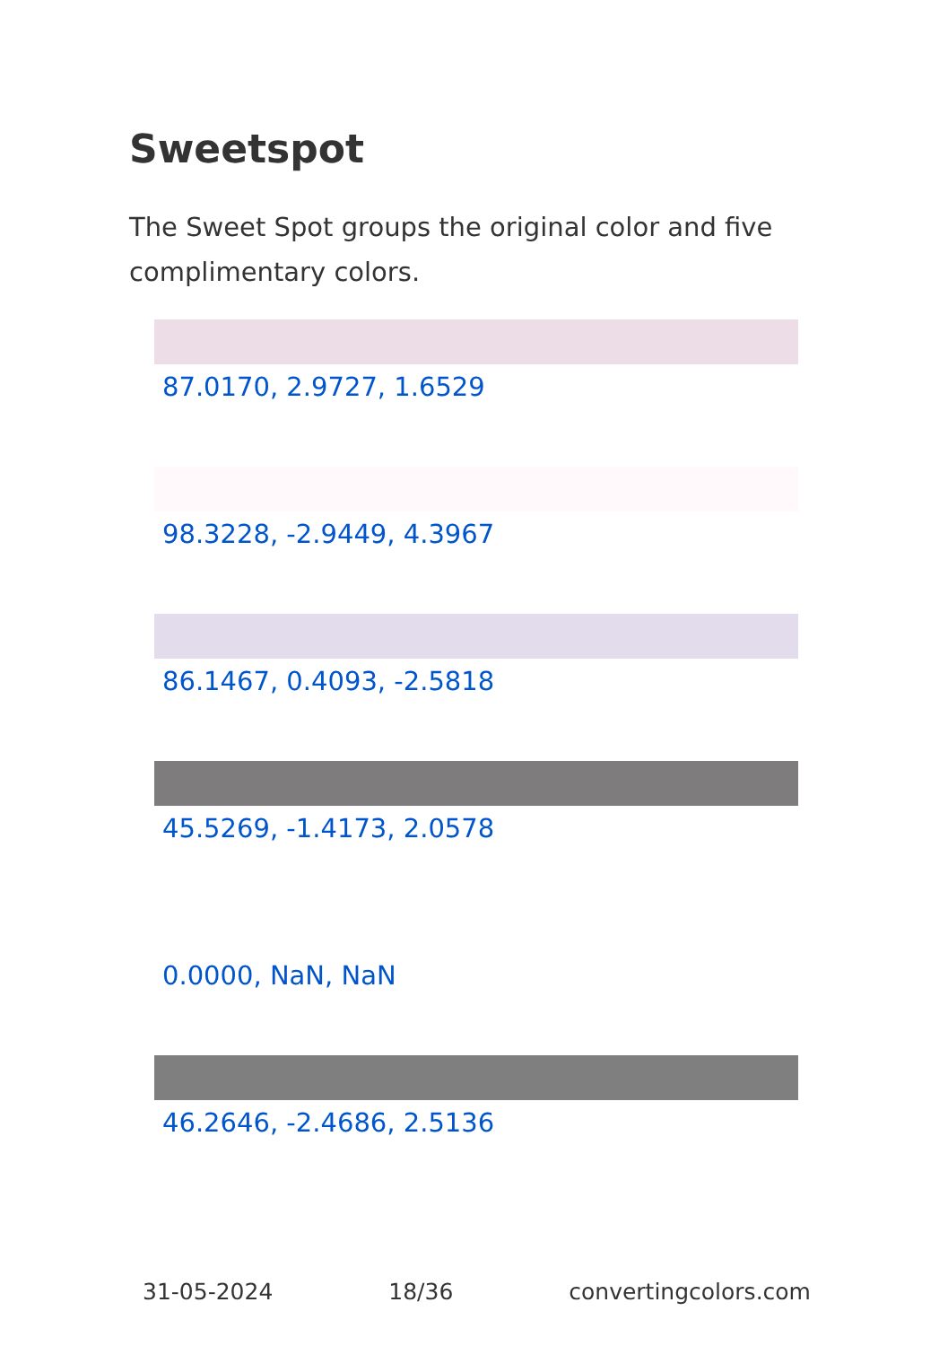Sweetspot
The Sweet Spot groups the original color and five complimentary colors.
87.0170, 2.9727, 1.6529
98.3228, -2.9449, 4.3967
86.1467, 0.4093, -2.5818
45.5269, -1.4173, 2.0578
0.0000, NaN, NaN
46.2646, -2.4686, 2.5136
31-05-2024 18/36 convertingcolors.com